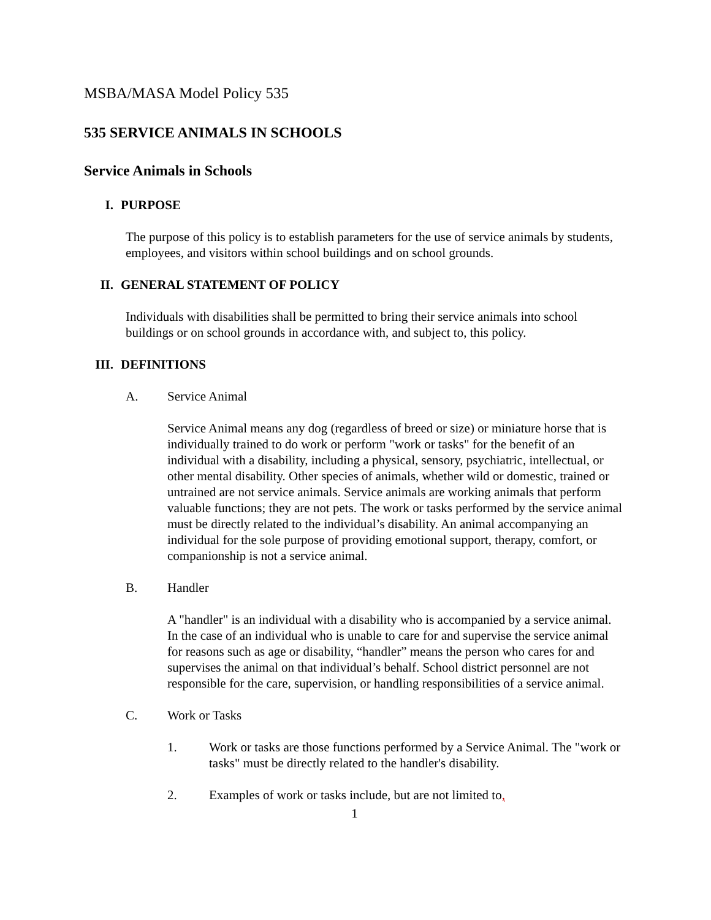MSBA/MASA Model Policy 535
535 SERVICE ANIMALS IN SCHOOLS
Service Animals in Schools
I. PURPOSE
The purpose of this policy is to establish parameters for the use of service animals by students, employees, and visitors within school buildings and on school grounds.
II. GENERAL STATEMENT OF POLICY
Individuals with disabilities shall be permitted to bring their service animals into school buildings or on school grounds in accordance with, and subject to, this policy.
III. DEFINITIONS
A. Service Animal
Service Animal means any dog (regardless of breed or size) or miniature horse that is individually trained to do work or perform "work or tasks" for the benefit of an individual with a disability, including a physical, sensory, psychiatric, intellectual, or other mental disability. Other species of animals, whether wild or domestic, trained or untrained are not service animals. Service animals are working animals that perform valuable functions; they are not pets. The work or tasks performed by the service animal must be directly related to the individual’s disability. An animal accompanying an individual for the sole purpose of providing emotional support, therapy, comfort, or companionship is not a service animal.
B. Handler
A "handler" is an individual with a disability who is accompanied by a service animal. In the case of an individual who is unable to care for and supervise the service animal for reasons such as age or disability, “handler” means the person who cares for and supervises the animal on that individual’s behalf. School district personnel are not responsible for the care, supervision, or handling responsibilities of a service animal.
C. Work or Tasks
1. Work or tasks are those functions performed by a Service Animal. The "work or tasks" must be directly related to the handler's disability.
2. Examples of work or tasks include, but are not limited to,
1